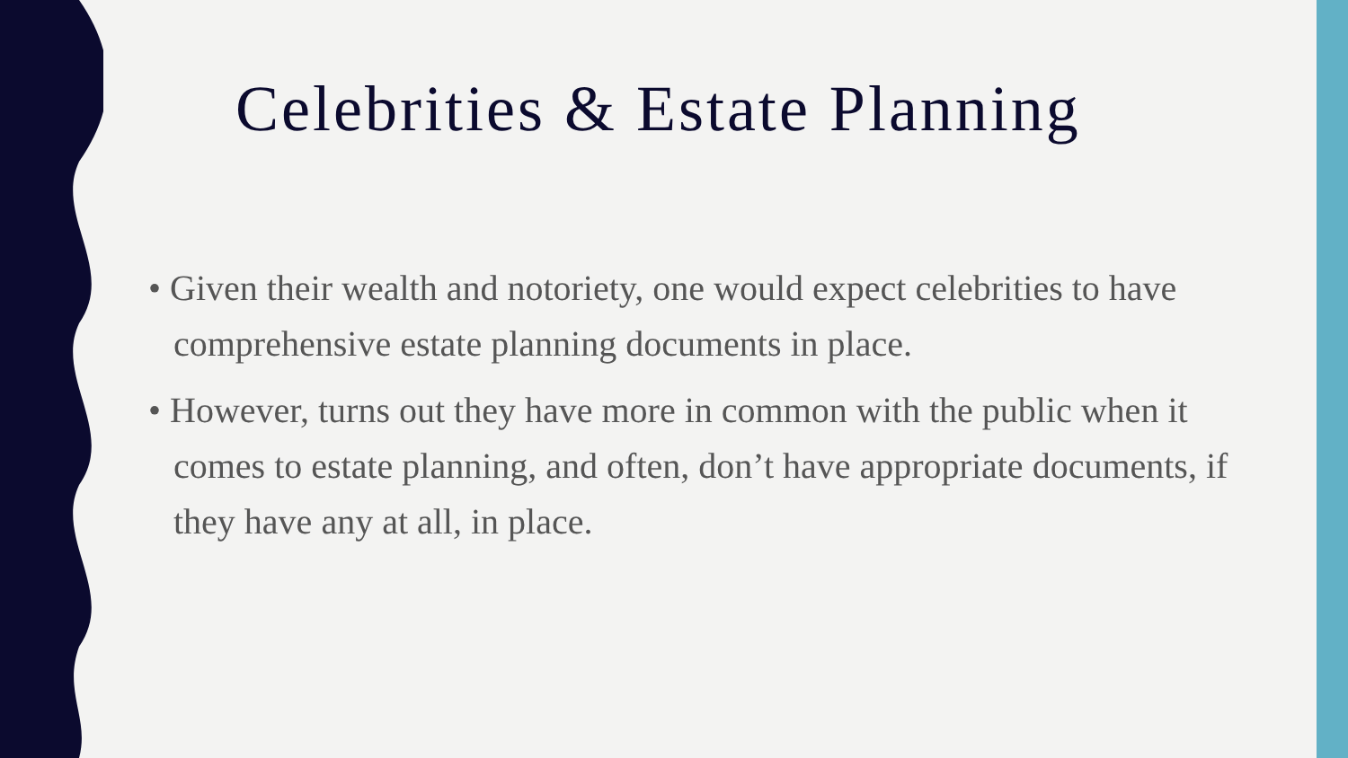Celebrities & Estate Planning
• Given their wealth and notoriety, one would expect celebrities to have comprehensive estate planning documents in place.
• However, turns out they have more in common with the public when it comes to estate planning, and often, don’t have appropriate documents, if they have any at all, in place.